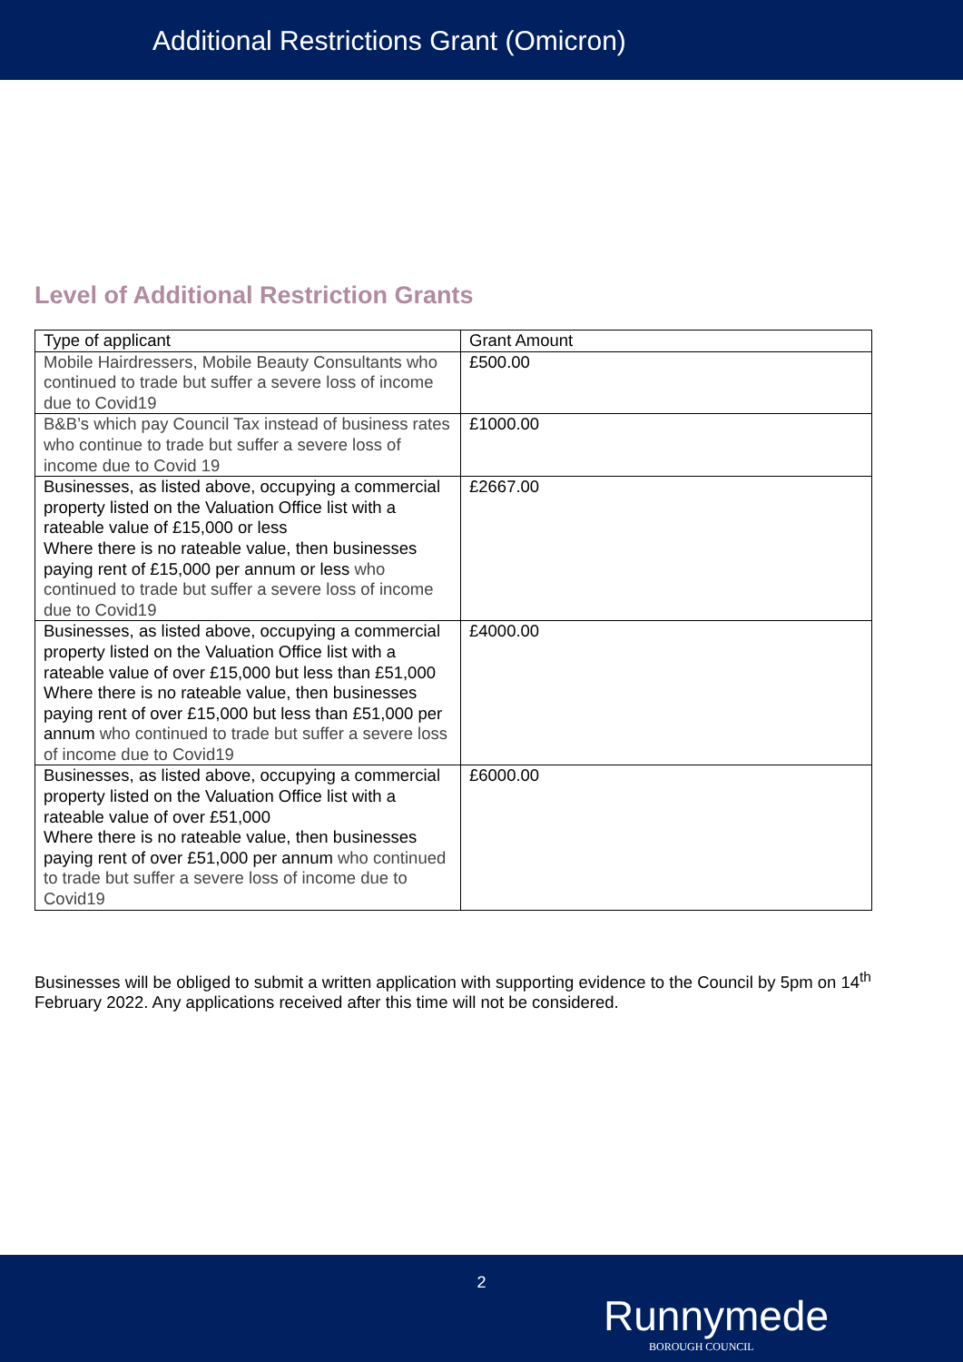Additional Restrictions Grant (Omicron)
Level of Additional Restriction Grants
| Type of applicant | Grant Amount |
| --- | --- |
| Mobile Hairdressers, Mobile Beauty Consultants who continued to trade but suffer a severe loss of income due to Covid19 | £500.00 |
| B&B’s which pay Council Tax instead of business rates who continue to trade but suffer a severe loss of income due to Covid 19 | £1000.00 |
| Businesses, as listed above, occupying a commercial property listed on the Valuation Office list with a rateable value of £15,000 or less Where there is no rateable value, then businesses paying rent of £15,000 per annum or less who continued to trade but suffer a severe loss of income due to Covid19 | £2667.00 |
| Businesses, as listed above, occupying a commercial property listed on the Valuation Office list with a rateable value of over £15,000 but less than £51,000 Where there is no rateable value, then businesses paying rent of over £15,000 but less than £51,000 per annum who continued to trade but suffer a severe loss of income due to Covid19 | £4000.00 |
| Businesses, as listed above, occupying a commercial property listed on the Valuation Office list with a rateable value of over £51,000 Where there is no rateable value, then businesses paying rent of over £51,000 per annum who continued to trade but suffer a severe loss of income due to Covid19 | £6000.00 |
Businesses will be obliged to submit a written application with supporting evidence to the Council by 5pm on 14<sup>th</sup> February 2022. Any applications received after this time will not be considered.
2
Runnymede
BOROUGH COUNCIL